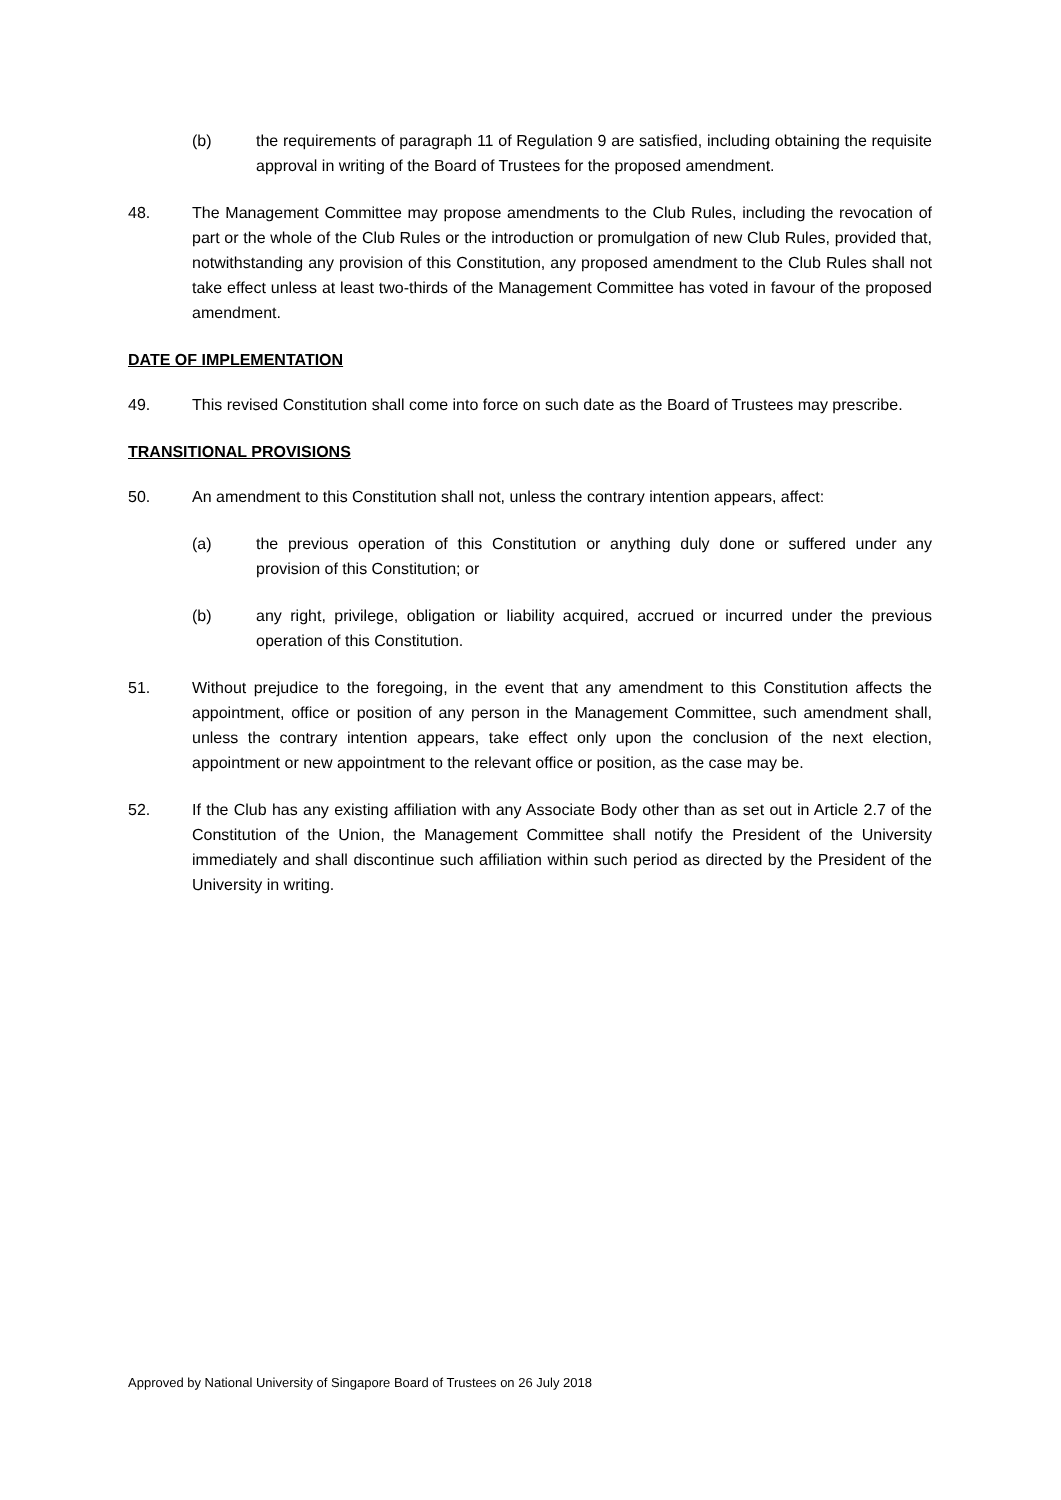(b) the requirements of paragraph 11 of Regulation 9 are satisfied, including obtaining the requisite approval in writing of the Board of Trustees for the proposed amendment.
48. The Management Committee may propose amendments to the Club Rules, including the revocation of part or the whole of the Club Rules or the introduction or promulgation of new Club Rules, provided that, notwithstanding any provision of this Constitution, any proposed amendment to the Club Rules shall not take effect unless at least two-thirds of the Management Committee has voted in favour of the proposed amendment.
DATE OF IMPLEMENTATION
49. This revised Constitution shall come into force on such date as the Board of Trustees may prescribe.
TRANSITIONAL PROVISIONS
50. An amendment to this Constitution shall not, unless the contrary intention appears, affect:
(a) the previous operation of this Constitution or anything duly done or suffered under any provision of this Constitution; or
(b) any right, privilege, obligation or liability acquired, accrued or incurred under the previous operation of this Constitution.
51. Without prejudice to the foregoing, in the event that any amendment to this Constitution affects the appointment, office or position of any person in the Management Committee, such amendment shall, unless the contrary intention appears, take effect only upon the conclusion of the next election, appointment or new appointment to the relevant office or position, as the case may be.
52. If the Club has any existing affiliation with any Associate Body other than as set out in Article 2.7 of the Constitution of the Union, the Management Committee shall notify the President of the University immediately and shall discontinue such affiliation within such period as directed by the President of the University in writing.
Approved by National University of Singapore Board of Trustees on 26 July 2018